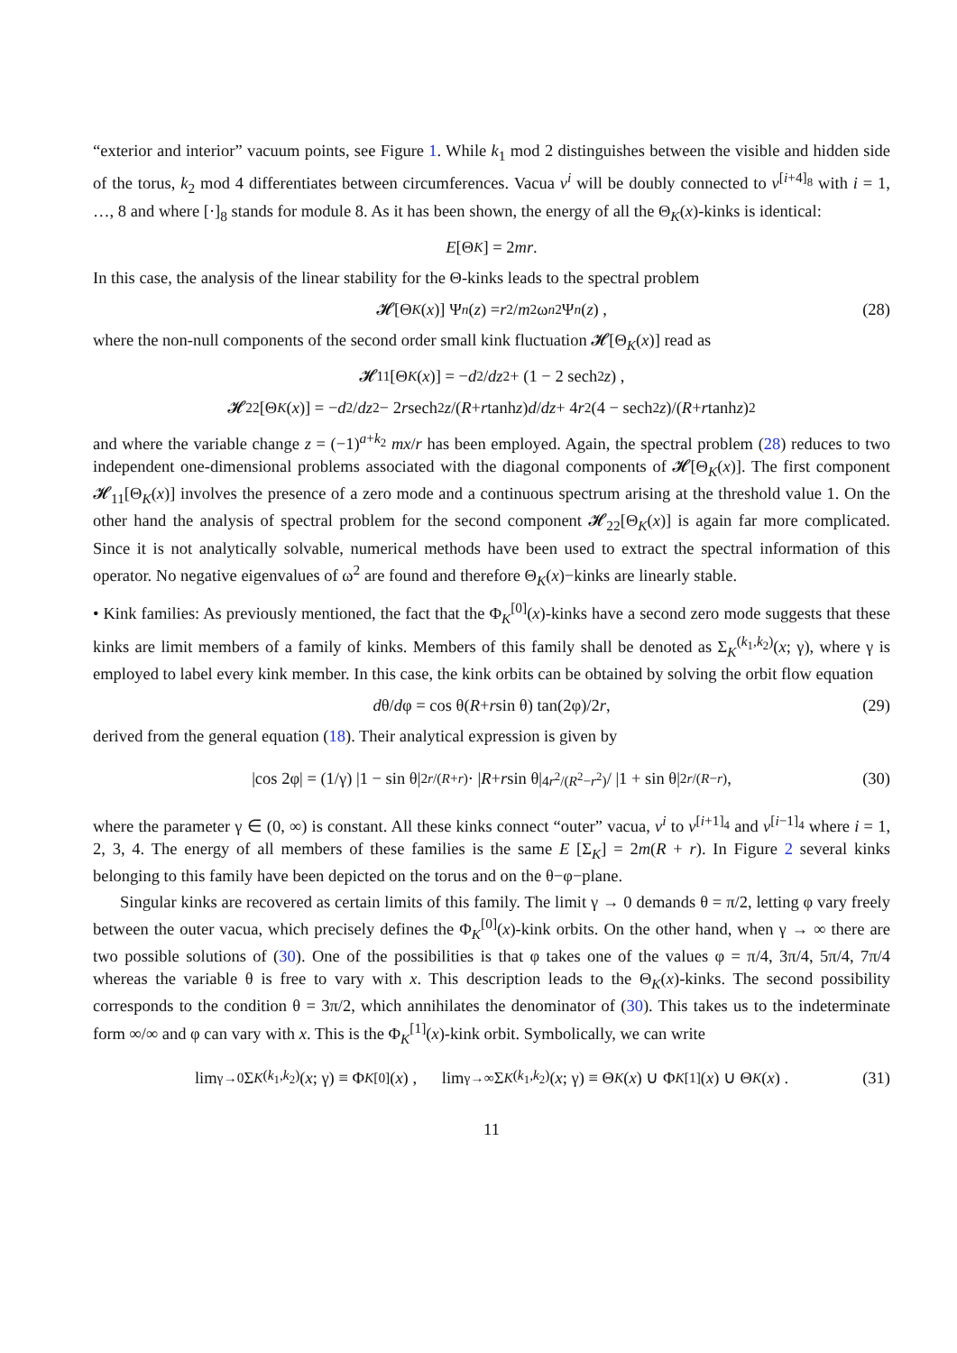“exterior and interior” vacuum points, see Figure 1. While k<sub>1</sub> mod 2 distinguishes between the visible and hidden side of the torus, k<sub>2</sub> mod 4 differentiates between circumferences. Vacua v<sup>i</sup> will be doubly connected to v<sup>[i+4]<sub>8</sub></sup> with i = 1, …, 8 and where [·]<sub>8</sub> stands for module 8. As it has been shown, the energy of all the Θ<sub>K</sub>(x)-kinks is identical:
E [Θ<sub>K</sub>] = 2 mr .
In this case, the analysis of the linear stability for the Θ-kinks leads to the spectral problem
𝓗[Θ<sub>K</sub> (x)] Ψ<sub>n</sub> (z) = r<sup>2</sup>/ m<sup>2</sup> ω<sub>n</sub><sup>2</sup> Ψ<sub>n</sub> (z) , (28)
where the non-null components of the second order small kink fluctuation 𝓗[Θ<sub>K</sub>(x)] read as
𝓗<sub>11</sub>[Θ<sub>K</sub> (x)] = − d<sup>2</sup>/ dz<sup>2</sup> + (1 − 2 sech<sup>2</sup> z) ,
𝓗<sub>22</sub>[Θ<sub>K</sub> (x)] = − d<sup>2</sup>/ dz<sup>2</sup> − 2 r sech<sup>2</sup> z /(R + r tanh z) d / dz + 4 r<sup>2</sup>(4 − sech<sup>2</sup> z)/(R + r tanh z)<sup>2</sup>
and where the variable change z = (−1)<sup>a+k<sub>2</sub></sup> mx/r has been employed. Again, the spectral problem (28) reduces to two independent one-dimensional problems associated with the diagonal components of 𝓗[Θ<sub>K</sub>(x)]. The first component 𝓗<sub>11</sub>[Θ<sub>K</sub>(x)] involves the presence of a zero mode and a continuous spectrum arising at the threshold value 1. On the other hand the analysis of spectral problem for the second component 𝓗<sub>22</sub>[Θ<sub>K</sub>(x)] is again far more complicated. Since it is not analytically solvable, numerical methods have been used to extract the spectral information of this operator. No negative eigenvalues of ω<sup>2</sup> are found and therefore Θ<sub>K</sub>(x)−kinks are linearly stable.
• Kink families: As previously mentioned, the fact that the Φ<sub>K</sub><sup>[0]</sup>(x)-kinks have a second zero mode suggests that these kinks are limit members of a family of kinks. Members of this family shall be denoted as Σ<sub>K</sub><sup>(k<sub>1</sub>,k<sub>2</sub>)</sup>(x; γ), where γ is employed to label every kink member. In this case, the kink orbits can be obtained by solving the orbit flow equation
d θ/ d φ = cos θ(R + r sin θ) tan(2φ)/2 r , (29)
derived from the general equation (18). Their analytical expression is given by
|cos 2φ| = (1/γ) |1 − sin θ|<sup>2r/(R+r)</sup> · | R + r sin θ|<sup>4r<sup>2</sup>/(R<sup>2</sup>−r<sup>2</sup>)</sup> / |1 + sin θ|<sup>2r/(R−r)</sup> , (30)
where the parameter γ ∈ (0, ∞) is constant. All these kinks connect “outer” vacua, v<sup>i</sup> to v<sup>[i+1]<sub>4</sub></sup> and v<sup>[i−1]<sub>4</sub></sup> where i = 1, 2, 3, 4. The energy of all members of these families is the same E [Σ<sub>K</sub>] = 2m(R + r). In Figure 2 several kinks belonging to this family have been depicted on the torus and on the θ−φ−plane.
Singular kinks are recovered as certain limits of this family. The limit γ → 0 demands θ = π/2, letting φ vary freely between the outer vacua, which precisely defines the Φ<sub>K</sub><sup>[0]</sup>(x)-kink orbits. On the other hand, when γ → ∞ there are two possible solutions of (30). One of the possibilities is that φ takes one of the values φ = π/4, 3π/4, 5π/4, 7π/4 whereas the variable θ is free to vary with x. This description leads to the Θ<sub>K</sub>(x)-kinks. The second possibility corresponds to the condition θ = 3π/2, which annihilates the denominator of (30). This takes us to the indeterminate form ∞/∞ and φ can vary with x. This is the Φ<sub>K</sub><sup>[1]</sup>(x)-kink orbit. Symbolically, we can write
lim<sub>γ→0</sub> Σ<sub>K</sub><sup>(k<sub>1</sub>,k<sub>2</sub>)</sup>(x; γ) ≡ Φ<sub>K</sub><sup>[0]</sup>(x) , lim<sub>γ→∞</sub> Σ<sub>K</sub><sup>(k<sub>1</sub>,k<sub>2</sub>)</sup>(x; γ) ≡ Θ<sub>K</sub> (x) ∪ Φ<sub>K</sub><sup>[1]</sup>(x) ∪ Θ<sub>K</sub> (x) . (31)
11